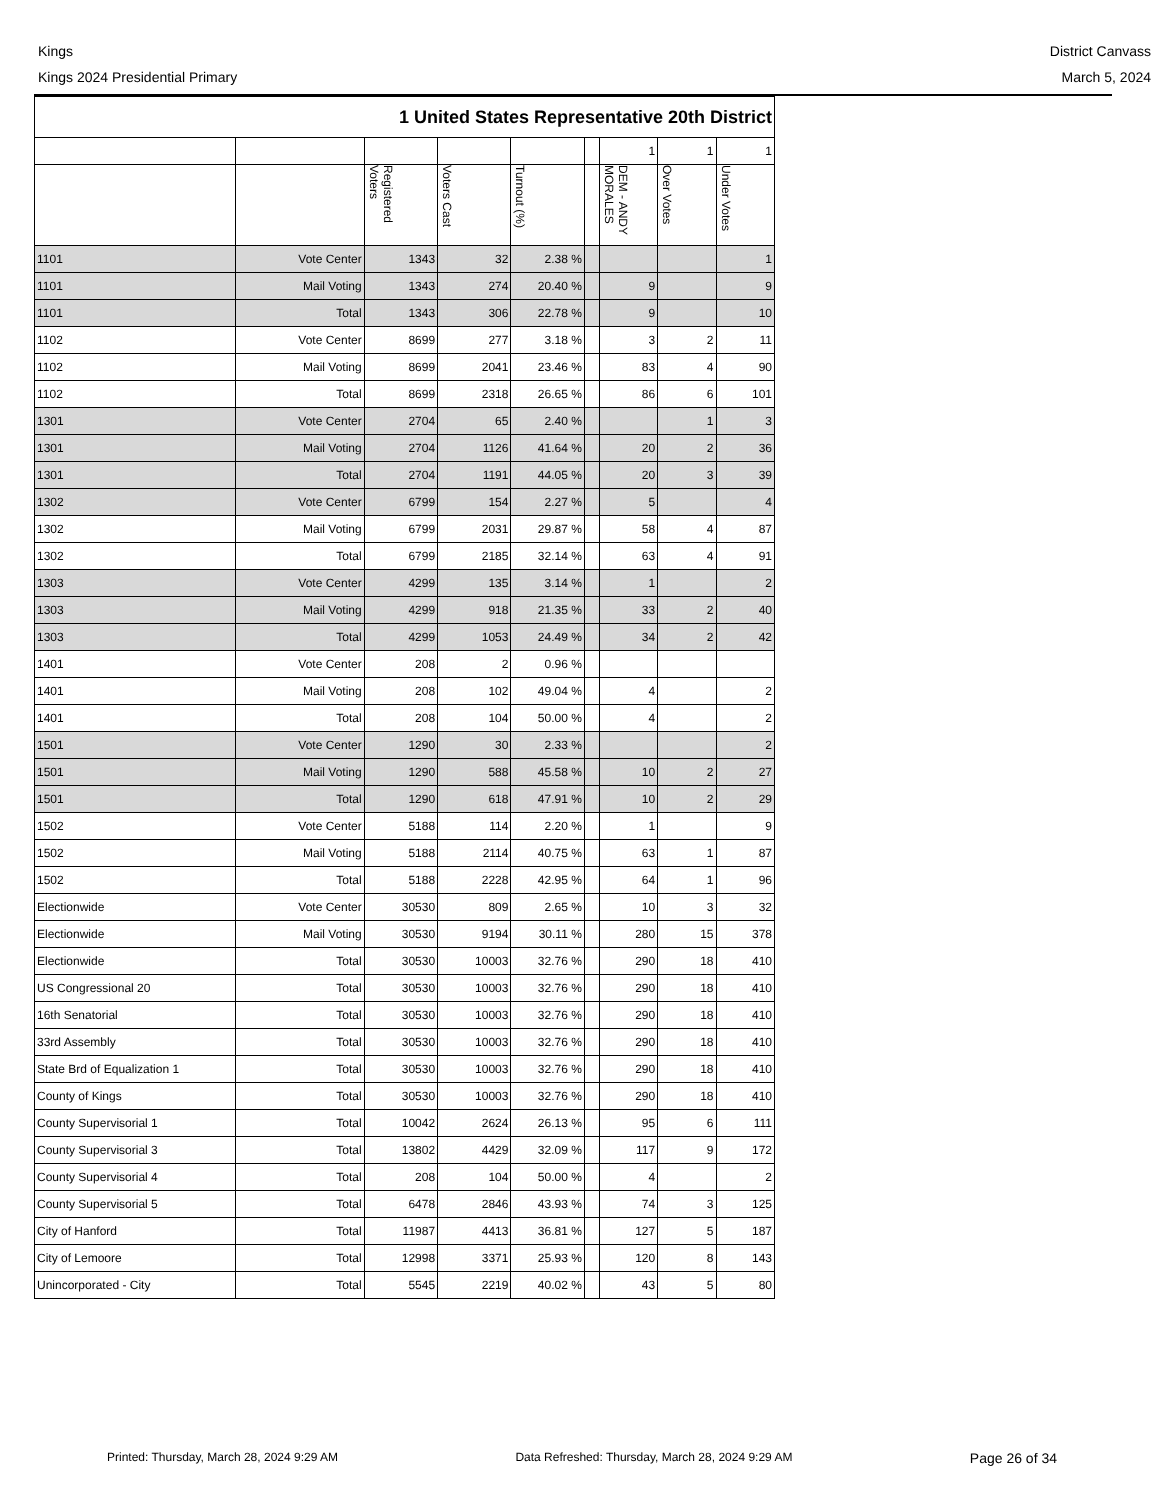Kings
Kings 2024 Presidential Primary
District Canvass
March 5, 2024
| 1 United States Representative 20th District | | | | | | | | |
| --- | --- | --- | --- | --- | --- | --- | --- | --- |
| | | | | | | 1 | 1 | 1 |
| | | Registered Voters | Voters Cast | Turnout (%) | | DEM - ANDY MORALES | Over Votes | Under Votes |
| 1101 | Vote Center | 1343 | 32 | 2.38 % | | | | 1 |
| 1101 | Mail Voting | 1343 | 274 | 20.40 % | | 9 | | 9 |
| 1101 | Total | 1343 | 306 | 22.78 % | | 9 | | 10 |
| 1102 | Vote Center | 8699 | 277 | 3.18 % | | 3 | 2 | 11 |
| 1102 | Mail Voting | 8699 | 2041 | 23.46 % | | 83 | 4 | 90 |
| 1102 | Total | 8699 | 2318 | 26.65 % | | 86 | 6 | 101 |
| 1301 | Vote Center | 2704 | 65 | 2.40 % | | | 1 | 3 |
| 1301 | Mail Voting | 2704 | 1126 | 41.64 % | | 20 | 2 | 36 |
| 1301 | Total | 2704 | 1191 | 44.05 % | | 20 | 3 | 39 |
| 1302 | Vote Center | 6799 | 154 | 2.27 % | | 5 | | 4 |
| 1302 | Mail Voting | 6799 | 2031 | 29.87 % | | 58 | 4 | 87 |
| 1302 | Total | 6799 | 2185 | 32.14 % | | 63 | 4 | 91 |
| 1303 | Vote Center | 4299 | 135 | 3.14 % | | 1 | | 2 |
| 1303 | Mail Voting | 4299 | 918 | 21.35 % | | 33 | 2 | 40 |
| 1303 | Total | 4299 | 1053 | 24.49 % | | 34 | 2 | 42 |
| 1401 | Vote Center | 208 | 2 | 0.96 % | | | | |
| 1401 | Mail Voting | 208 | 102 | 49.04 % | | 4 | | 2 |
| 1401 | Total | 208 | 104 | 50.00 % | | 4 | | 2 |
| 1501 | Vote Center | 1290 | 30 | 2.33 % | | | | 2 |
| 1501 | Mail Voting | 1290 | 588 | 45.58 % | | 10 | 2 | 27 |
| 1501 | Total | 1290 | 618 | 47.91 % | | 10 | 2 | 29 |
| 1502 | Vote Center | 5188 | 114 | 2.20 % | | 1 | | 9 |
| 1502 | Mail Voting | 5188 | 2114 | 40.75 % | | 63 | 1 | 87 |
| 1502 | Total | 5188 | 2228 | 42.95 % | | 64 | 1 | 96 |
| Electionwide | Vote Center | 30530 | 809 | 2.65 % | | 10 | 3 | 32 |
| Electionwide | Mail Voting | 30530 | 9194 | 30.11 % | | 280 | 15 | 378 |
| Electionwide | Total | 30530 | 10003 | 32.76 % | | 290 | 18 | 410 |
| US Congressional 20 | Total | 30530 | 10003 | 32.76 % | | 290 | 18 | 410 |
| 16th Senatorial | Total | 30530 | 10003 | 32.76 % | | 290 | 18 | 410 |
| 33rd Assembly | Total | 30530 | 10003 | 32.76 % | | 290 | 18 | 410 |
| State Brd of Equalization 1 | Total | 30530 | 10003 | 32.76 % | | 290 | 18 | 410 |
| County of Kings | Total | 30530 | 10003 | 32.76 % | | 290 | 18 | 410 |
| County Supervisorial 1 | Total | 10042 | 2624 | 26.13 % | | 95 | 6 | 111 |
| County Supervisorial 3 | Total | 13802 | 4429 | 32.09 % | | 117 | 9 | 172 |
| County Supervisorial 4 | Total | 208 | 104 | 50.00 % | | 4 | | 2 |
| County Supervisorial 5 | Total | 6478 | 2846 | 43.93 % | | 74 | 3 | 125 |
| City of Hanford | Total | 11987 | 4413 | 36.81 % | | 127 | 5 | 187 |
| City of Lemoore | Total | 12998 | 3371 | 25.93 % | | 120 | 8 | 143 |
| Unincorporated - City | Total | 5545 | 2219 | 40.02 % | | 43 | 5 | 80 |
Printed: Thursday, March 28, 2024 9:29 AM Data Refreshed: Thursday, March 28, 2024 9:29 AM Page 26 of 34